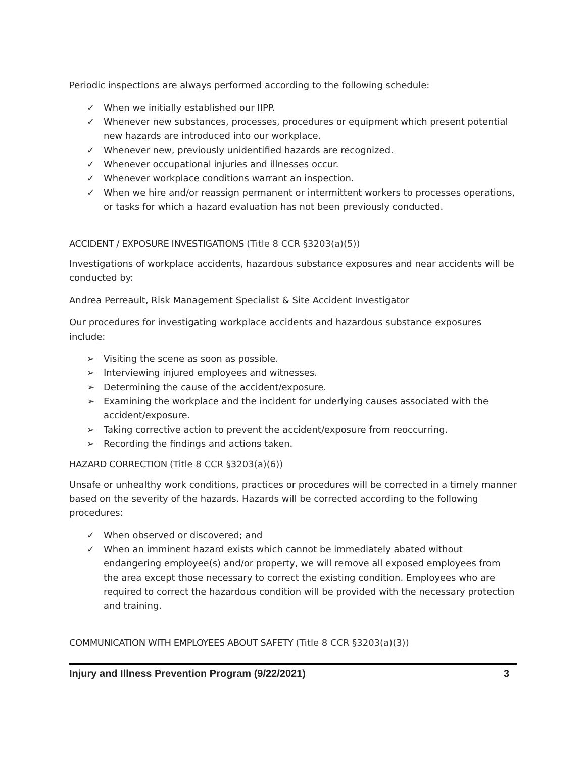Periodic inspections are always performed according to the following schedule:
✓ When we initially established our IIPP.
✓ Whenever new substances, processes, procedures or equipment which present potential new hazards are introduced into our workplace.
✓ Whenever new, previously unidentified hazards are recognized.
✓ Whenever occupational injuries and illnesses occur.
✓ Whenever workplace conditions warrant an inspection.
✓ When we hire and/or reassign permanent or intermittent workers to processes operations, or tasks for which a hazard evaluation has not been previously conducted.
ACCIDENT / EXPOSURE INVESTIGATIONS (Title 8 CCR §3203(a)(5))
Investigations of workplace accidents, hazardous substance exposures and near accidents will be conducted by:
Andrea Perreault, Risk Management Specialist & Site Accident Investigator
Our procedures for investigating workplace accidents and hazardous substance exposures include:
➢ Visiting the scene as soon as possible.
➢ Interviewing injured employees and witnesses.
➢ Determining the cause of the accident/exposure.
➢ Examining the workplace and the incident for underlying causes associated with the accident/exposure.
➢ Taking corrective action to prevent the accident/exposure from reoccurring.
➢ Recording the findings and actions taken.
HAZARD CORRECTION (Title 8 CCR §3203(a)(6))
Unsafe or unhealthy work conditions, practices or procedures will be corrected in a timely manner based on the severity of the hazards. Hazards will be corrected according to the following procedures:
✓ When observed or discovered; and
✓ When an imminent hazard exists which cannot be immediately abated without endangering employee(s) and/or property, we will remove all exposed employees from the area except those necessary to correct the existing condition. Employees who are required to correct the hazardous condition will be provided with the necessary protection and training.
COMMUNICATION WITH EMPLOYEES ABOUT SAFETY (Title 8 CCR §3203(a)(3))
Injury and Illness Prevention Program (9/22/2021) 3